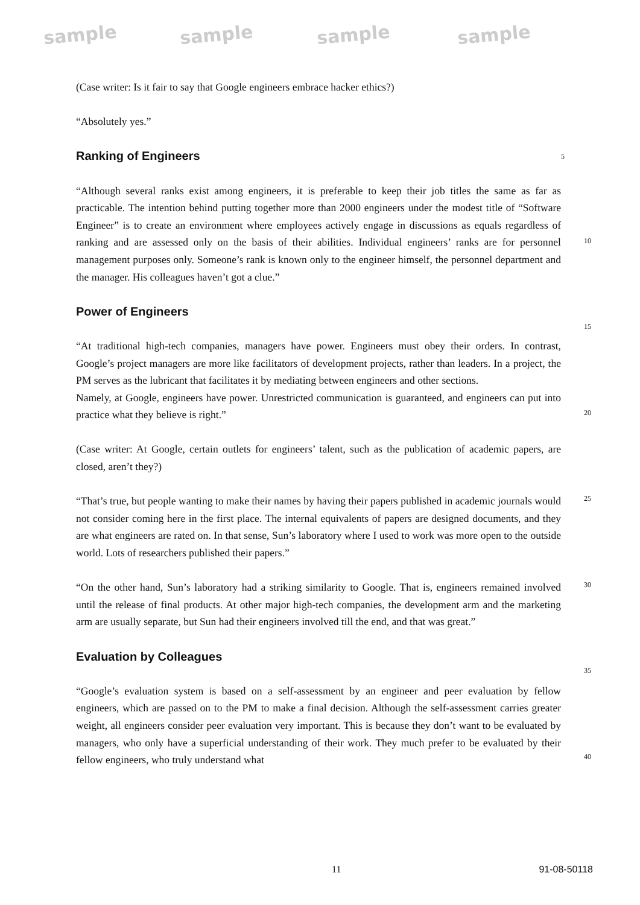sample sample sample sample
(Case writer: Is it fair to say that Google engineers embrace hacker ethics?)
“Absolutely yes.”
Ranking of Engineers
5
“Although several ranks exist among engineers, it is preferable to keep their job titles the same as far as practicable. The intention behind putting together more than 2000 engineers under the modest title of “Software Engineer” is to create an environment where employees actively engage in discussions as equals regardless of ranking and are assessed only on the basis of their abilities. Individual engineers’ ranks are for personnel management purposes only. Someone’s rank is known only to the engineer himself, the personnel department and the manager. His colleagues haven’t got a clue.”
Power of Engineers
“At traditional high-tech companies, managers have power. Engineers must obey their orders. In contrast, Google’s project managers are more like facilitators of development projects, rather than leaders. In a project, the PM serves as the lubricant that facilitates it by mediating between engineers and other sections.
Namely, at Google, engineers have power. Unrestricted communication is guaranteed, and engineers can put into practice what they believe is right.”
(Case writer: At Google, certain outlets for engineers’ talent, such as the publication of academic papers, are closed, aren’t they?)
“That’s true, but people wanting to make their names by having their papers published in academic journals would not consider coming here in the first place. The internal equivalents of papers are designed documents, and they are what engineers are rated on. In that sense, Sun’s laboratory where I used to work was more open to the outside world. Lots of researchers published their papers.”
“On the other hand, Sun’s laboratory had a striking similarity to Google. That is, engineers remained involved until the release of final products. At other major high-tech companies, the development arm and the marketing arm are usually separate, but Sun had their engineers involved till the end, and that was great.”
Evaluation by Colleagues
“Google’s evaluation system is based on a self-assessment by an engineer and peer evaluation by fellow engineers, which are passed on to the PM to make a final decision. Although the self-assessment carries greater weight, all engineers consider peer evaluation very important. This is because they don’t want to be evaluated by managers, who only have a superficial understanding of their work. They much prefer to be evaluated by their fellow engineers, who truly understand what
10
15
20
25
30
35
40
11 91-08-50118